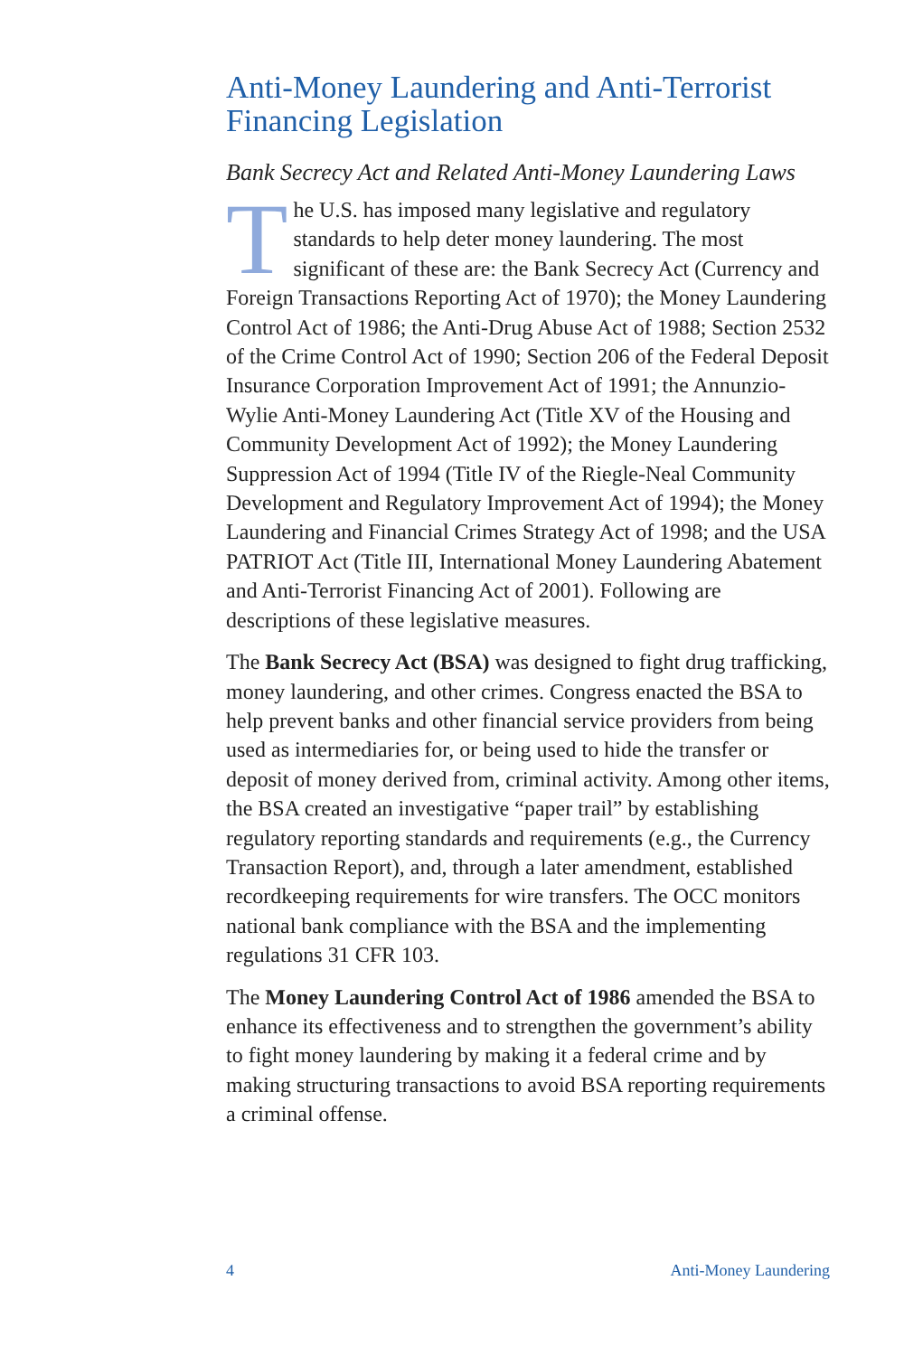Anti-Money Laundering and Anti-Terrorist Financing Legislation
Bank Secrecy Act and Related Anti-Money Laundering Laws
The U.S. has imposed many legislative and regulatory standards to help deter money laundering. The most significant of these are: the Bank Secrecy Act (Currency and Foreign Transactions Reporting Act of 1970); the Money Laundering Control Act of 1986; the Anti-Drug Abuse Act of 1988; Section 2532 of the Crime Control Act of 1990; Section 206 of the Federal Deposit Insurance Corporation Improvement Act of 1991; the Annunzio-Wylie Anti-Money Laundering Act (Title XV of the Housing and Community Development Act of 1992); the Money Laundering Suppression Act of 1994 (Title IV of the Riegle-Neal Community Development and Regulatory Improvement Act of 1994); the Money Laundering and Financial Crimes Strategy Act of 1998; and the USA PATRIOT Act (Title III, International Money Laundering Abatement and Anti-Terrorist Financing Act of 2001). Following are descriptions of these legislative measures.
The Bank Secrecy Act (BSA) was designed to fight drug trafficking, money laundering, and other crimes. Congress enacted the BSA to help prevent banks and other financial service providers from being used as intermediaries for, or being used to hide the transfer or deposit of money derived from, criminal activity. Among other items, the BSA created an investigative “paper trail” by establishing regulatory reporting standards and requirements (e.g., the Currency Transaction Report), and, through a later amendment, established recordkeeping requirements for wire transfers. The OCC monitors national bank compliance with the BSA and the implementing regulations 31 CFR 103.
The Money Laundering Control Act of 1986 amended the BSA to enhance its effectiveness and to strengthen the government’s ability to fight money laundering by making it a federal crime and by making structuring transactions to avoid BSA reporting requirements a criminal offense.
4 Anti-Money Laundering